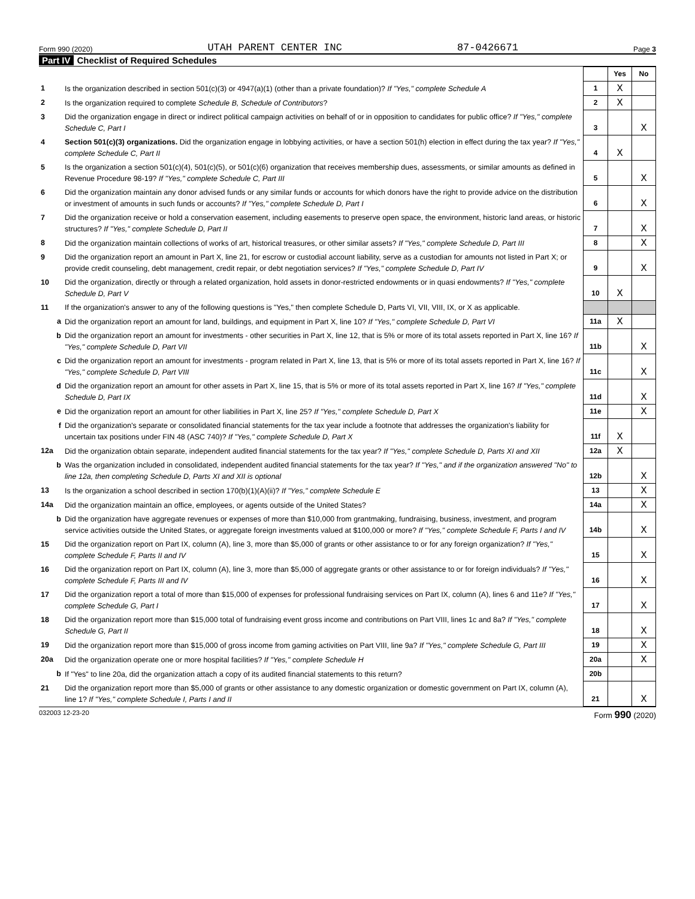Form 990 (2020) UTAH PARENT CENTER INC 87-0426671 Page 3
Part IV Checklist of Required Schedules
| | | | Yes | No |
| 1 | Is the organization described in section 501(c)(3) or 4947(a)(1) (other than a private foundation)? If "Yes," complete Schedule A | 1 | X | |
| 2 | Is the organization required to complete Schedule B, Schedule of Contributors ? | 2 | X | |
| 3 | Did the organization engage in direct or indirect political campaign activities on behalf of or in opposition to candidates for public office? If "Yes," complete Schedule C, Part I | 3 | | X |
| 4 | Section 501(c)(3) organizations. Did the organization engage in lobbying activities, or have a section 501(h) election in effect during the tax year? If "Yes," complete Schedule C, Part II | 4 | X | |
| 5 | Is the organization a section 501(c)(4), 501(c)(5), or 501(c)(6) organization that receives membership dues, assessments, or similar amounts as defined in Revenue Procedure 98-19? If "Yes," complete Schedule C, Part III | 5 | | X |
| 6 | Did the organization maintain any donor advised funds or any similar funds or accounts for which donors have the right to provide advice on the distribution or investment of amounts in such funds or accounts? If "Yes," complete Schedule D, Part I | 6 | | X |
| 7 | Did the organization receive or hold a conservation easement, including easements to preserve open space, the environment, historic land areas, or historic structures? If "Yes," complete Schedule D, Part II | 7 | | X |
| 8 | Did the organization maintain collections of works of art, historical treasures, or other similar assets? If "Yes," complete Schedule D, Part III | 8 | | X |
| 9 | Did the organization report an amount in Part X, line 21, for escrow or custodial account liability, serve as a custodian for amounts not listed in Part X; or provide credit counseling, debt management, credit repair, or debt negotiation services? If "Yes," complete Schedule D, Part IV | 9 | | X |
| 10 | Did the organization, directly or through a related organization, hold assets in donor-restricted endowments or in quasi endowments? If "Yes," complete Schedule D, Part V | 10 | X | |
| 11 | If the organization's answer to any of the following questions is "Yes," then complete Schedule D, Parts VI, VII, VIII, IX, or X as applicable. | | | |
| a | Did the organization report an amount for land, buildings, and equipment in Part X, line 10? If "Yes," complete Schedule D, Part VI | 11a | X | |
| b | Did the organization report an amount for investments - other securities in Part X, line 12, that is 5% or more of its total assets reported in Part X, line 16? If "Yes," complete Schedule D, Part VII | 11b | | X |
| c | Did the organization report an amount for investments - program related in Part X, line 13, that is 5% or more of its total assets reported in Part X, line 16? If "Yes," complete Schedule D, Part VIII | 11c | | X |
| d | Did the organization report an amount for other assets in Part X, line 15, that is 5% or more of its total assets reported in Part X, line 16? If "Yes," complete Schedule D, Part IX | 11d | | X |
| e | Did the organization report an amount for other liabilities in Part X, line 25? If "Yes," complete Schedule D, Part X | 11e | | X |
| f | Did the organization's separate or consolidated financial statements for the tax year include a footnote that addresses the organization's liability for uncertain tax positions under FIN 48 (ASC 740)? If "Yes," complete Schedule D, Part X | 11f | X | |
| 12a | Did the organization obtain separate, independent audited financial statements for the tax year? If "Yes," complete Schedule D, Parts XI and XII | 12a | X | |
| b | Was the organization included in consolidated, independent audited financial statements for the tax year? If "Yes," and if the organization answered "No" to line 12a, then completing Schedule D, Parts XI and XII is optional | 12b | | X |
| 13 | Is the organization a school described in section 170(b)(1)(A)(ii)? If "Yes," complete Schedule E | 13 | | X |
| 14a | Did the organization maintain an office, employees, or agents outside of the United States? | 14a | | X |
| b | Did the organization have aggregate revenues or expenses of more than $10,000 from grantmaking, fundraising, business, investment, and program service activities outside the United States, or aggregate foreign investments valued at $100,000 or more? If "Yes," complete Schedule F, Parts I and IV | 14b | | X |
| 15 | Did the organization report on Part IX, column (A), line 3, more than $5,000 of grants or other assistance to or for any foreign organization? If "Yes," complete Schedule F, Parts II and IV | 15 | | X |
| 16 | Did the organization report on Part IX, column (A), line 3, more than $5,000 of aggregate grants or other assistance to or for foreign individuals? If "Yes," complete Schedule F, Parts III and IV | 16 | | X |
| 17 | Did the organization report a total of more than $15,000 of expenses for professional fundraising services on Part IX, column (A), lines 6 and 11e? If "Yes," complete Schedule G, Part I | 17 | | X |
| 18 | Did the organization report more than $15,000 total of fundraising event gross income and contributions on Part VIII, lines 1c and 8a? If "Yes," complete Schedule G, Part II | 18 | | X |
| 19 | Did the organization report more than $15,000 of gross income from gaming activities on Part VIII, line 9a? If "Yes," complete Schedule G, Part III | 19 | | X |
| 20a | Did the organization operate one or more hospital facilities? If "Yes," complete Schedule H | 20a | | X |
| b | If "Yes" to line 20a, did the organization attach a copy of its audited financial statements to this return? | 20b | | |
| 21 | Did the organization report more than $5,000 of grants or other assistance to any domestic organization or domestic government on Part IX, column (A), line 1? If "Yes," complete Schedule I, Parts I and II | 21 | | X |
032003 12-23-20 Form 990 (2020)